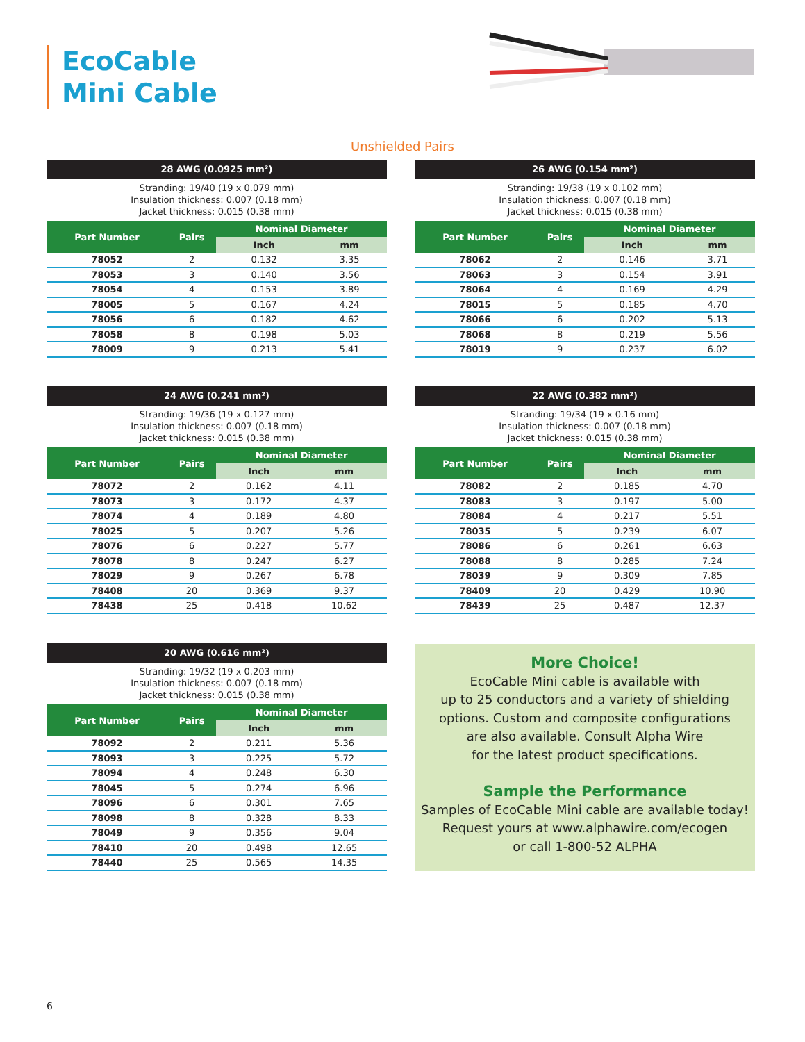EcoCable
Mini Cable
Unshielded Pairs
28 AWG (0.0925 mm²)
Stranding: 19/40 (19 x 0.079 mm)
Insulation thickness: 0.007 (0.18 mm)
Jacket thickness: 0.015 (0.38 mm)
| Part Number | Pairs | Nominal Diameter | |
| --- | --- | --- | --- |
| | | Inch | mm |
| 78052 | 2 | 0.132 | 3.35 |
| 78053 | 3 | 0.140 | 3.56 |
| 78054 | 4 | 0.153 | 3.89 |
| 78005 | 5 | 0.167 | 4.24 |
| 78056 | 6 | 0.182 | 4.62 |
| 78058 | 8 | 0.198 | 5.03 |
| 78009 | 9 | 0.213 | 5.41 |
26 AWG (0.154 mm²)
Stranding: 19/38 (19 x 0.102 mm)
Insulation thickness: 0.007 (0.18 mm)
Jacket thickness: 0.015 (0.38 mm)
| Part Number | Pairs | Nominal Diameter | |
| --- | --- | --- | --- |
| | | Inch | mm |
| 78062 | 2 | 0.146 | 3.71 |
| 78063 | 3 | 0.154 | 3.91 |
| 78064 | 4 | 0.169 | 4.29 |
| 78015 | 5 | 0.185 | 4.70 |
| 78066 | 6 | 0.202 | 5.13 |
| 78068 | 8 | 0.219 | 5.56 |
| 78019 | 9 | 0.237 | 6.02 |
24 AWG (0.241 mm²)
Stranding: 19/36 (19 x 0.127 mm)
Insulation thickness: 0.007 (0.18 mm)
Jacket thickness: 0.015 (0.38 mm)
| Part Number | Pairs | Nominal Diameter | |
| --- | --- | --- | --- |
| | | Inch | mm |
| 78072 | 2 | 0.162 | 4.11 |
| 78073 | 3 | 0.172 | 4.37 |
| 78074 | 4 | 0.189 | 4.80 |
| 78025 | 5 | 0.207 | 5.26 |
| 78076 | 6 | 0.227 | 5.77 |
| 78078 | 8 | 0.247 | 6.27 |
| 78029 | 9 | 0.267 | 6.78 |
| 78408 | 20 | 0.369 | 9.37 |
| 78438 | 25 | 0.418 | 10.62 |
22 AWG (0.382 mm²)
Stranding: 19/34 (19 x 0.16 mm)
Insulation thickness: 0.007 (0.18 mm)
Jacket thickness: 0.015 (0.38 mm)
| Part Number | Pairs | Nominal Diameter | |
| --- | --- | --- | --- |
| | | Inch | mm |
| 78082 | 2 | 0.185 | 4.70 |
| 78083 | 3 | 0.197 | 5.00 |
| 78084 | 4 | 0.217 | 5.51 |
| 78035 | 5 | 0.239 | 6.07 |
| 78086 | 6 | 0.261 | 6.63 |
| 78088 | 8 | 0.285 | 7.24 |
| 78039 | 9 | 0.309 | 7.85 |
| 78409 | 20 | 0.429 | 10.90 |
| 78439 | 25 | 0.487 | 12.37 |
20 AWG (0.616 mm²)
Stranding: 19/32 (19 x 0.203 mm)
Insulation thickness: 0.007 (0.18 mm)
Jacket thickness: 0.015 (0.38 mm)
| Part Number | Pairs | Nominal Diameter | |
| --- | --- | --- | --- |
| | | Inch | mm |
| 78092 | 2 | 0.211 | 5.36 |
| 78093 | 3 | 0.225 | 5.72 |
| 78094 | 4 | 0.248 | 6.30 |
| 78045 | 5 | 0.274 | 6.96 |
| 78096 | 6 | 0.301 | 7.65 |
| 78098 | 8 | 0.328 | 8.33 |
| 78049 | 9 | 0.356 | 9.04 |
| 78410 | 20 | 0.498 | 12.65 |
| 78440 | 25 | 0.565 | 14.35 |
More Choice!
EcoCable Mini cable is available with
up to 25 conductors and a variety of shielding
options. Custom and composite configurations
are also available. Consult Alpha Wire
for the latest product specifications.
Sample the Performance
Samples of EcoCable Mini cable are available today!
Request yours at www.alphawire.com/ecogen
or call 1-800-52 ALPHA
6